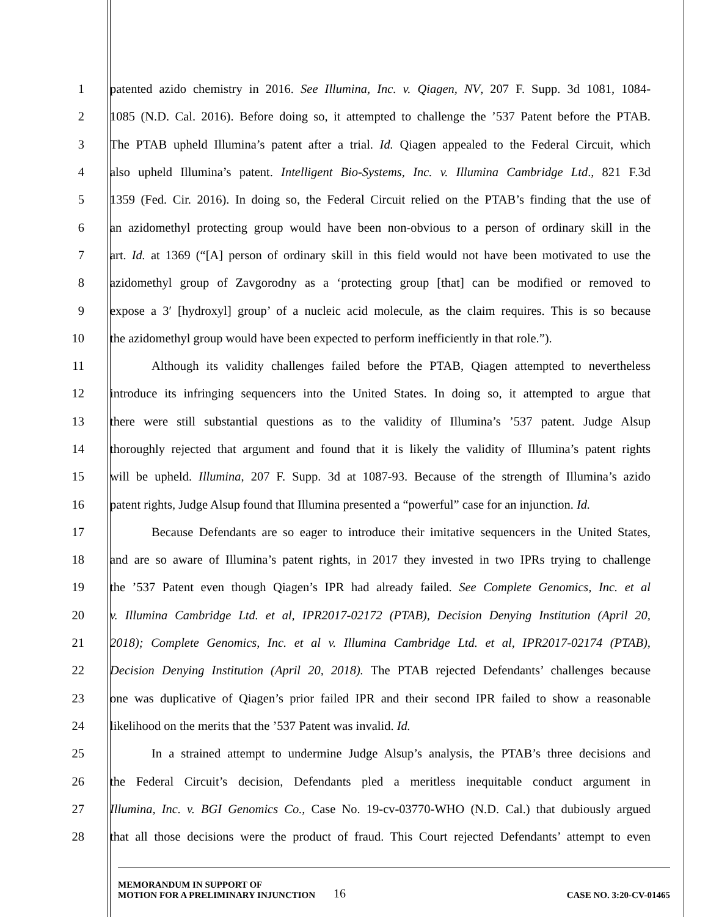1 patented azido chemistry in 2016. See Illumina, Inc. v. Qiagen, NV, 207 F. Supp. 3d 1081, 1084-
2 1085 (N.D. Cal. 2016). Before doing so, it attempted to challenge the ’537 Patent before the PTAB.
3 The PTAB upheld Illumina’s patent after a trial. Id. Qiagen appealed to the Federal Circuit, which
4 also upheld Illumina’s patent. Intelligent Bio-Systems, Inc. v. Illumina Cambridge Ltd., 821 F.3d
5 1359 (Fed. Cir. 2016). In doing so, the Federal Circuit relied on the PTAB’s finding that the use of
6 an azidomethyl protecting group would have been non-obvious to a person of ordinary skill in the
7 art. Id. at 1369 (“[A] person of ordinary skill in this field would not have been motivated to use the
8 azidomethyl group of Zavgorodny as a ‘protecting group [that] can be modified or removed to
9 expose a 3′ [hydroxyl] group’ of a nucleic acid molecule, as the claim requires. This is so because
10 the azidomethyl group would have been expected to perform inefficiently in that role.”).
11 Although its validity challenges failed before the PTAB, Qiagen attempted to nevertheless
12 introduce its infringing sequencers into the United States. In doing so, it attempted to argue that
13 there were still substantial questions as to the validity of Illumina’s ’537 patent. Judge Alsup
14 thoroughly rejected that argument and found that it is likely the validity of Illumina’s patent rights
15 will be upheld. Illumina, 207 F. Supp. 3d at 1087-93. Because of the strength of Illumina’s azido
16 patent rights, Judge Alsup found that Illumina presented a “powerful” case for an injunction. Id.
17 Because Defendants are so eager to introduce their imitative sequencers in the United States,
18 and are so aware of Illumina’s patent rights, in 2017 they invested in two IPRs trying to challenge
19 the ’537 Patent even though Qiagen’s IPR had already failed. See Complete Genomics, Inc. et al
20 v. Illumina Cambridge Ltd. et al, IPR2017-02172 (PTAB), Decision Denying Institution (April 20,
21 2018); Complete Genomics, Inc. et al v. Illumina Cambridge Ltd. et al, IPR2017-02174 (PTAB),
22 Decision Denying Institution (April 20, 2018). The PTAB rejected Defendants’ challenges because
23 one was duplicative of Qiagen’s prior failed IPR and their second IPR failed to show a reasonable
24 likelihood on the merits that the ’537 Patent was invalid. Id.
25 In a strained attempt to undermine Judge Alsup’s analysis, the PTAB’s three decisions and
26 the Federal Circuit’s decision, Defendants pled a meritless inequitable conduct argument in
27 Illumina, Inc. v. BGI Genomics Co., Case No. 19-cv-03770-WHO (N.D. Cal.) that dubiously argued
28 that all those decisions were the product of fraud. This Court rejected Defendants’ attempt to even
MEMORANDUM IN SUPPORT OF
MOTION FOR A PRELIMINARY INJUNCTION
16
CASE NO. 3:20-CV-01465